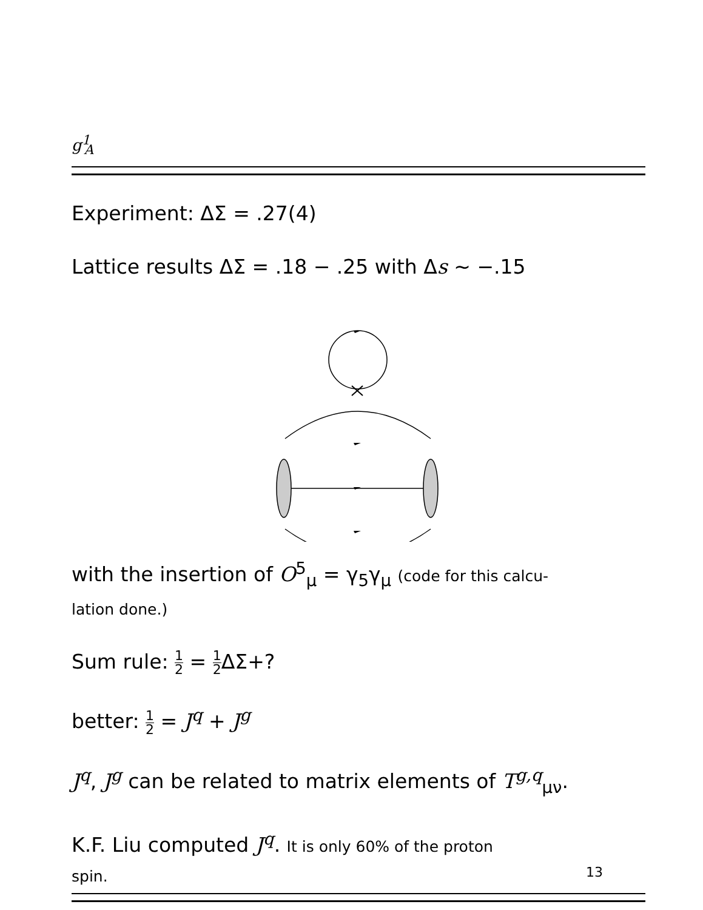g<sup>1</sup><sub>A</sub>
Experiment: ΔΣ = .27(4)
Lattice results ΔΣ = .18 − .25 with Δs ∼ −.15
with the insertion of O<sup>5</sup><sub>μ</sub> = γ<sub>5</sub>γ<sub>μ</sub> (code for this calcu-
lation done.)
Sum rule: 1 2 = 1 2 ΔΣ+?
better: 1 2 = J<sup>q</sup> + J<sup>g</sup>
J<sup>q</sup>, J<sup>g</sup> can be related to matrix elements of T<sup>g,q</sup><sub>μν</sub>.
K.F. Liu computed J<sup>q</sup>. It is only 60% of the proton
spin.
13